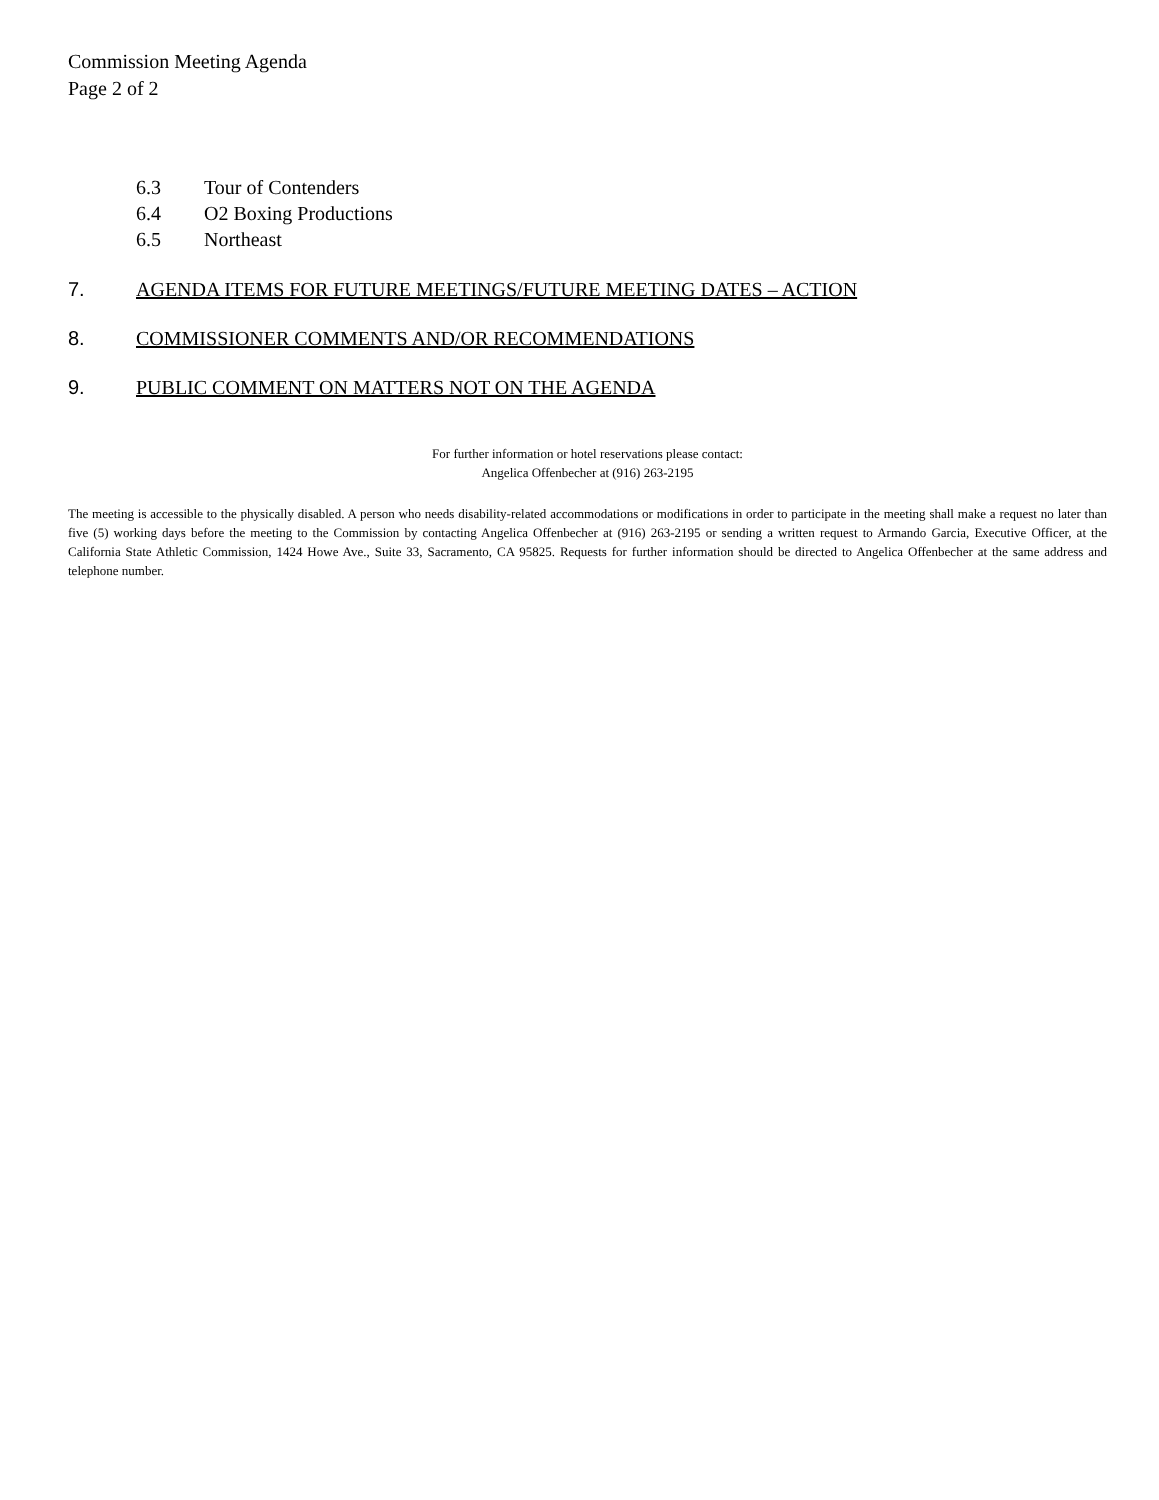Commission Meeting Agenda
Page 2 of 2
6.3 Tour of Contenders
6.4 O2 Boxing Productions
6.5 Northeast
7. AGENDA ITEMS FOR FUTURE MEETINGS/FUTURE MEETING DATES – ACTION
8. COMMISSIONER COMMENTS AND/OR RECOMMENDATIONS
9. PUBLIC COMMENT ON MATTERS NOT ON THE AGENDA
For further information or hotel reservations please contact:
Angelica Offenbecher at (916) 263-2195
The meeting is accessible to the physically disabled. A person who needs disability-related accommodations or modifications in order to participate in the meeting shall make a request no later than five (5) working days before the meeting to the Commission by contacting Angelica Offenbecher at (916) 263-2195 or sending a written request to Armando Garcia, Executive Officer, at the California State Athletic Commission, 1424 Howe Ave., Suite 33, Sacramento, CA 95825. Requests for further information should be directed to Angelica Offenbecher at the same address and telephone number.